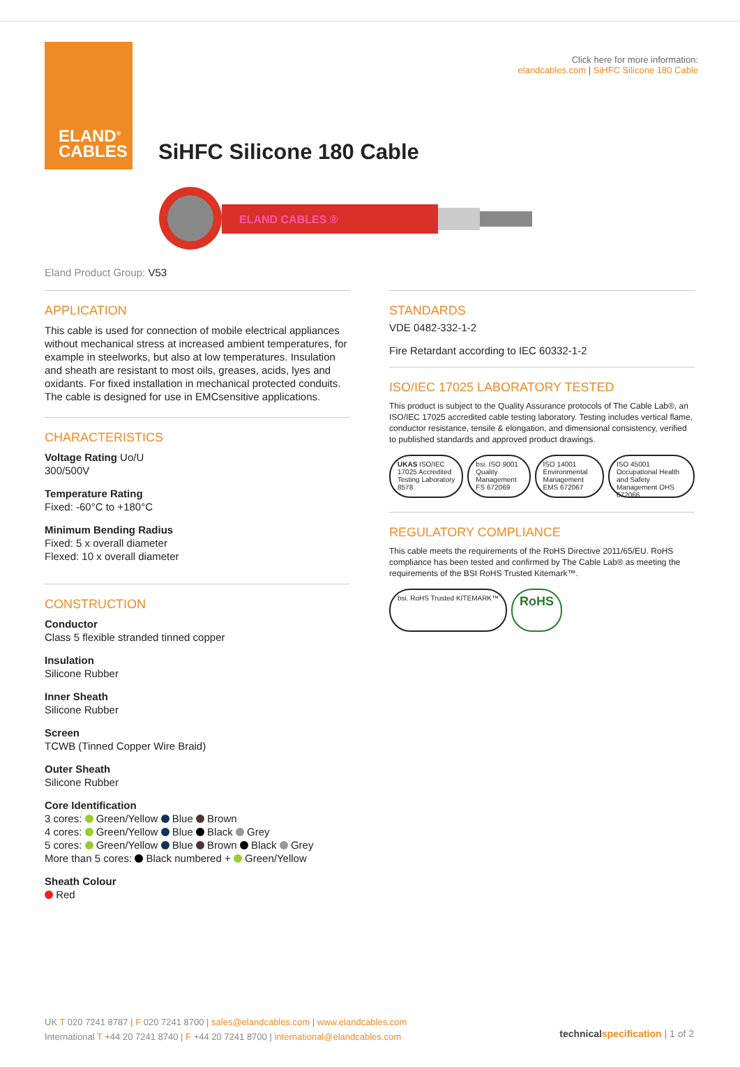ELAND<sup>®</sup>
CABLES
Click here for more information:
elandcables.com | SiHFC Silicone 180 Cable
SiHFC Silicone 180 Cable
ELAND CABLES ®
Eland Product Group: V53
APPLICATION
This cable is used for connection of mobile electrical appliances without mechanical stress at increased ambient temperatures, for example in steelworks, but also at low temperatures. Insulation and sheath are resistant to most oils, greases, acids, lyes and oxidants. For fixed installation in mechanical protected conduits. The cable is designed for use in EMCsensitive applications.
CHARACTERISTICS
Voltage Rating Uo/U
300/500V
Temperature Rating
Fixed: -60°C to +180°C
Minimum Bending Radius
Fixed: 5 x overall diameter
Flexed: 10 x overall diameter
CONSTRUCTION
Conductor
Class 5 flexible stranded tinned copper
Insulation
Silicone Rubber
Inner Sheath
Silicone Rubber
Screen
TCWB (Tinned Copper Wire Braid)
Outer Sheath
Silicone Rubber
Core Identification
3 cores: Green/Yellow Blue Brown
4 cores: Green/Yellow Blue Black Grey
5 cores: Green/Yellow Blue Brown Black Grey
More than 5 cores: Black numbered + Green/Yellow
Sheath Colour
Red
STANDARDS
VDE 0482-332-1-2
Fire Retardant according to IEC 60332-1-2
ISO/IEC 17025 LABORATORY TESTED
This product is subject to the Quality Assurance protocols of The Cable Lab®, an ISO/IEC 17025 accredited cable testing laboratory. Testing includes vertical flame, conductor resistance, tensile & elongation, and dimensional consistency, verified to published standards and approved product drawings.
UKAS ISO/IEC 17025 Accredited Testing Laboratory 8578
bsi. ISO 9001 Quality Management FS 672069
ISO 14001 Environmental Management EMS 672067
ISO 45001 Occupational Health and Safety Management OHS 672066
REGULATORY COMPLIANCE
This cable meets the requirements of the RoHS Directive 2011/65/EU. RoHS compliance has been tested and confirmed by The Cable Lab® as meeting the requirements of the BSI RoHS Trusted Kitemark™.
bsi. RoHS Trusted KITEMARK™
RoHS
UK T 020 7241 8787 | F 020 7241 8700 | sales@elandcables.com | www.elandcables.com
International T +44 20 7241 8740 | F +44 20 7241 8700 | international@elandcables.com
technical specification | 1 of 2